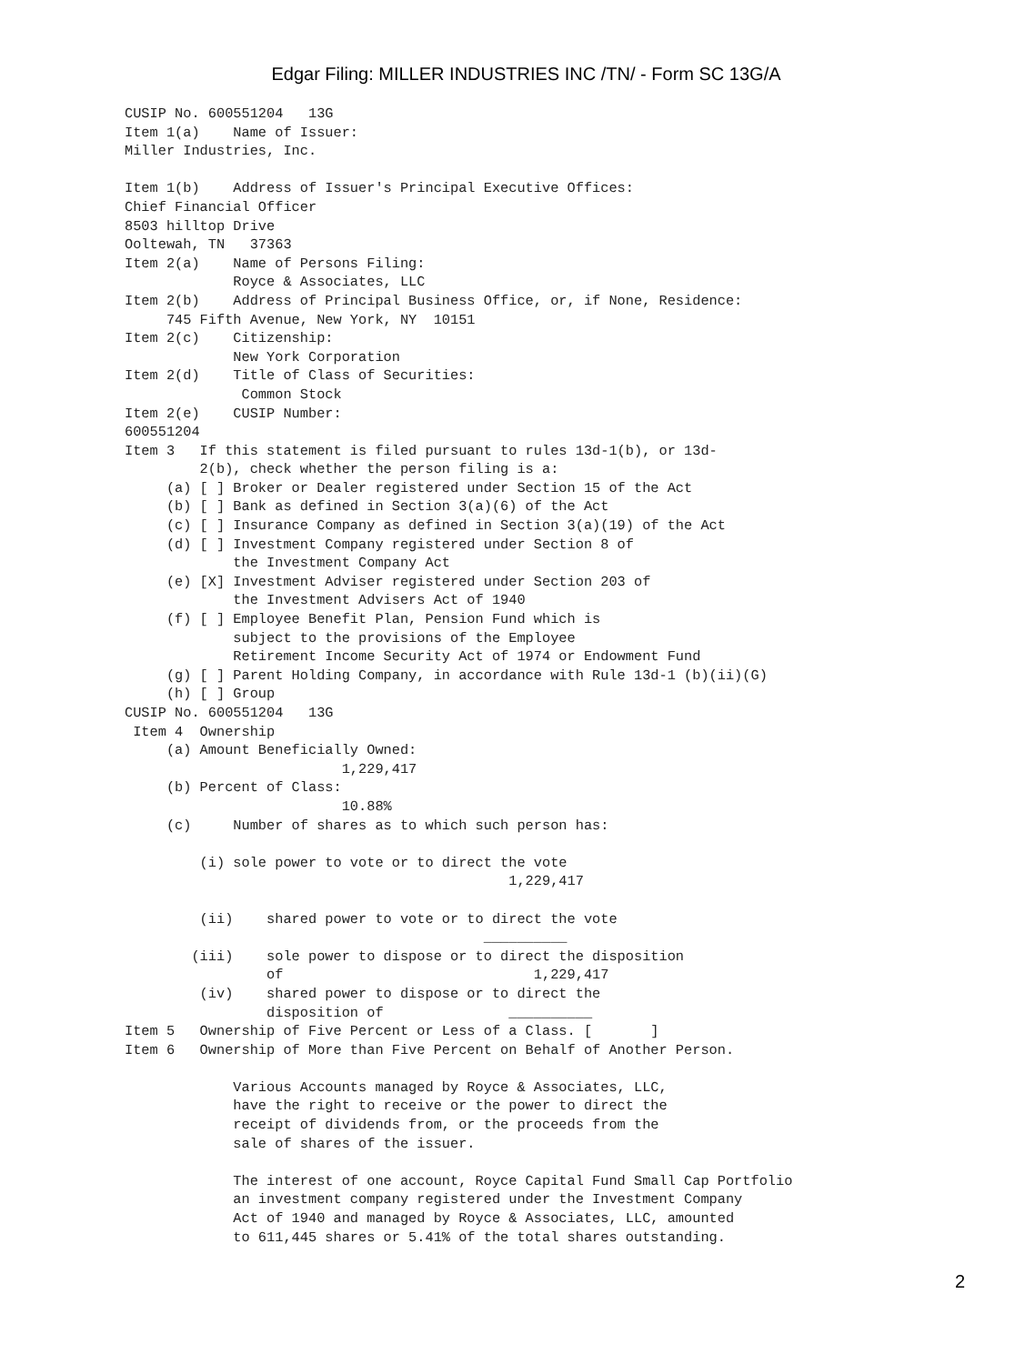Edgar Filing: MILLER INDUSTRIES INC /TN/ - Form SC 13G/A
CUSIP No. 600551204   13G
Item 1(a)    Name of Issuer:
Miller Industries, Inc.

Item 1(b)    Address of Issuer's Principal Executive Offices:
Chief Financial Officer
8503 hilltop Drive
Ooltewah, TN   37363
Item 2(a)    Name of Persons Filing:
             Royce & Associates, LLC
Item 2(b)    Address of Principal Business Office, or, if None, Residence:
     745 Fifth Avenue, New York, NY  10151
Item 2(c)    Citizenship:
             New York Corporation
Item 2(d)    Title of Class of Securities:
              Common Stock
Item 2(e)    CUSIP Number:
600551204
Item 3   If this statement is filed pursuant to rules 13d-1(b), or 13d-
         2(b), check whether the person filing is a:
     (a) [ ] Broker or Dealer registered under Section 15 of the Act
     (b) [ ] Bank as defined in Section 3(a)(6) of the Act
     (c) [ ] Insurance Company as defined in Section 3(a)(19) of the Act
     (d) [ ] Investment Company registered under Section 8 of
             the Investment Company Act
     (e) [X] Investment Adviser registered under Section 203 of
             the Investment Advisers Act of 1940
     (f) [ ] Employee Benefit Plan, Pension Fund which is
             subject to the provisions of the Employee
             Retirement Income Security Act of 1974 or Endowment Fund
     (g) [ ] Parent Holding Company, in accordance with Rule 13d-1 (b)(ii)(G)
     (h) [ ] Group
CUSIP No. 600551204   13G
 Item 4  Ownership
     (a) Amount Beneficially Owned:
                          1,229,417
     (b) Percent of Class:
                          10.88%
     (c)     Number of shares as to which such person has:

         (i) sole power to vote or to direct the vote
                                              1,229,417

         (ii)    shared power to vote or to direct the vote
                                           __________
        (iii)    sole power to dispose or to direct the disposition
                 of                              1,229,417
         (iv)    shared power to dispose or to direct the
                 disposition of               __________
Item 5   Ownership of Five Percent or Less of a Class. [       ]
Item 6   Ownership of More than Five Percent on Behalf of Another Person.

             Various Accounts managed by Royce & Associates, LLC,
             have the right to receive or the power to direct the
             receipt of dividends from, or the proceeds from the
             sale of shares of the issuer.

             The interest of one account, Royce Capital Fund Small Cap Portfolio
             an investment company registered under the Investment Company
             Act of 1940 and managed by Royce & Associates, LLC, amounted
             to 611,445 shares or 5.41% of the total shares outstanding.
2